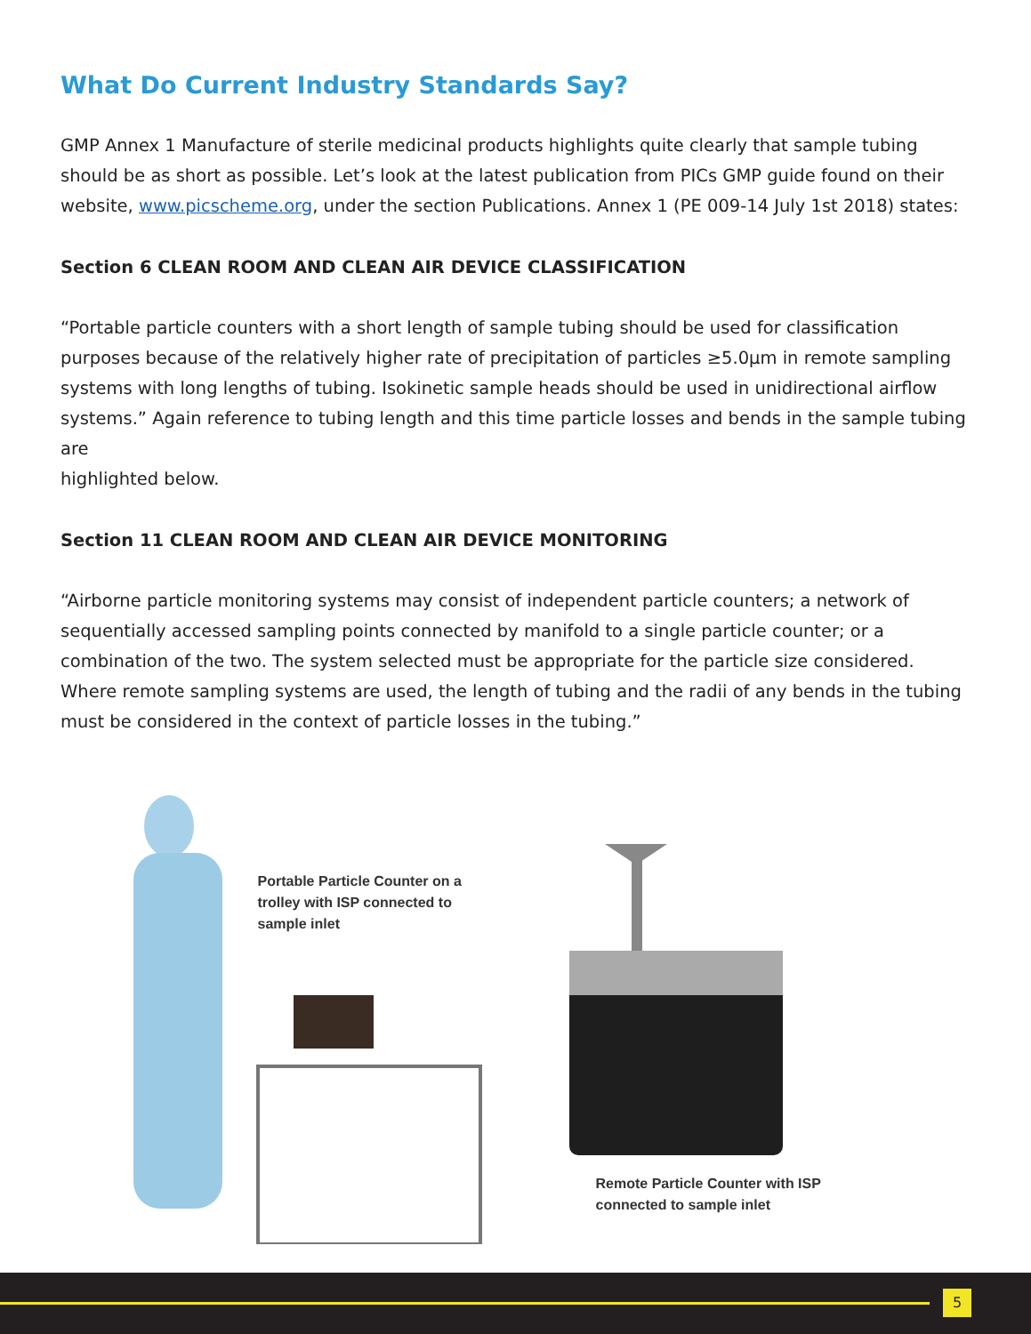What Do Current Industry Standards Say?
GMP Annex 1 Manufacture of sterile medicinal products highlights quite clearly that sample tubing should be as short as possible. Let’s look at the latest publication from PICs GMP guide found on their website, www.picscheme.org, under the section Publications. Annex 1 (PE 009-14 July 1st 2018) states:
Section 6 CLEAN ROOM AND CLEAN AIR DEVICE CLASSIFICATION
“Portable particle counters with a short length of sample tubing should be used for classification purposes because of the relatively higher rate of precipitation of particles ≥5.0µm in remote sampling systems with long lengths of tubing. Isokinetic sample heads should be used in unidirectional airflow systems.” Again reference to tubing length and this time particle losses and bends in the sample tubing are
highlighted below.
Section 11 CLEAN ROOM AND CLEAN AIR DEVICE MONITORING
“Airborne particle monitoring systems may consist of independent particle counters; a network of sequentially accessed sampling points connected by manifold to a single particle counter; or a combination of the two. The system selected must be appropriate for the particle size considered. Where remote sampling systems are used, the length of tubing and the radii of any bends in the tubing must be considered in the context of particle losses in the tubing.”
Portable Particle Counter on a
trolley with ISP connected to
sample inlet
Remote Particle Counter with ISP
connected to sample inlet
5